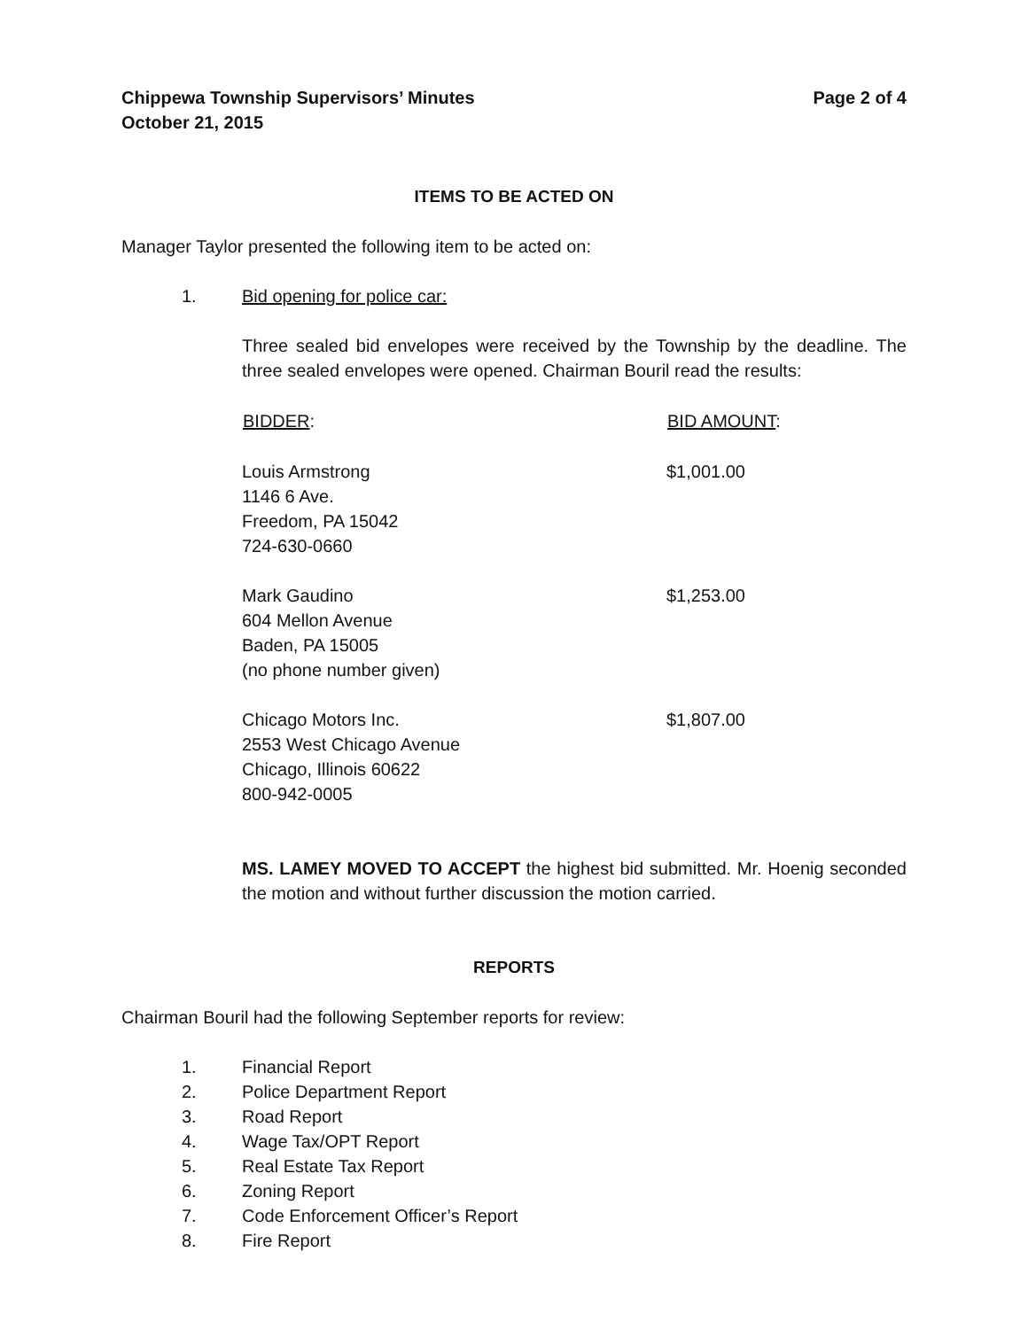Chippewa Township Supervisors’ Minutes
October 21, 2015
Page 2 of 4
ITEMS TO BE ACTED ON
Manager Taylor presented the following item to be acted on:
1. Bid opening for police car:
Three sealed bid envelopes were received by the Township by the deadline. The three sealed envelopes were opened. Chairman Bouril read the results:
| BIDDER : | BID AMOUNT : |
| --- | --- |
| Louis Armstrong 1146 6 Ave. Freedom, PA 15042 724-630-0660 | $1,001.00 |
| Mark Gaudino 604 Mellon Avenue Baden, PA 15005 (no phone number given) | $1,253.00 |
| Chicago Motors Inc. 2553 West Chicago Avenue Chicago, Illinois 60622 800-942-0005 | $1,807.00 |
MS. LAMEY MOVED TO ACCEPT the highest bid submitted. Mr. Hoenig seconded the motion and without further discussion the motion carried.
REPORTS
Chairman Bouril had the following September reports for review:
1. Financial Report
2. Police Department Report
3. Road Report
4. Wage Tax/OPT Report
5. Real Estate Tax Report
6. Zoning Report
7. Code Enforcement Officer’s Report
8. Fire Report